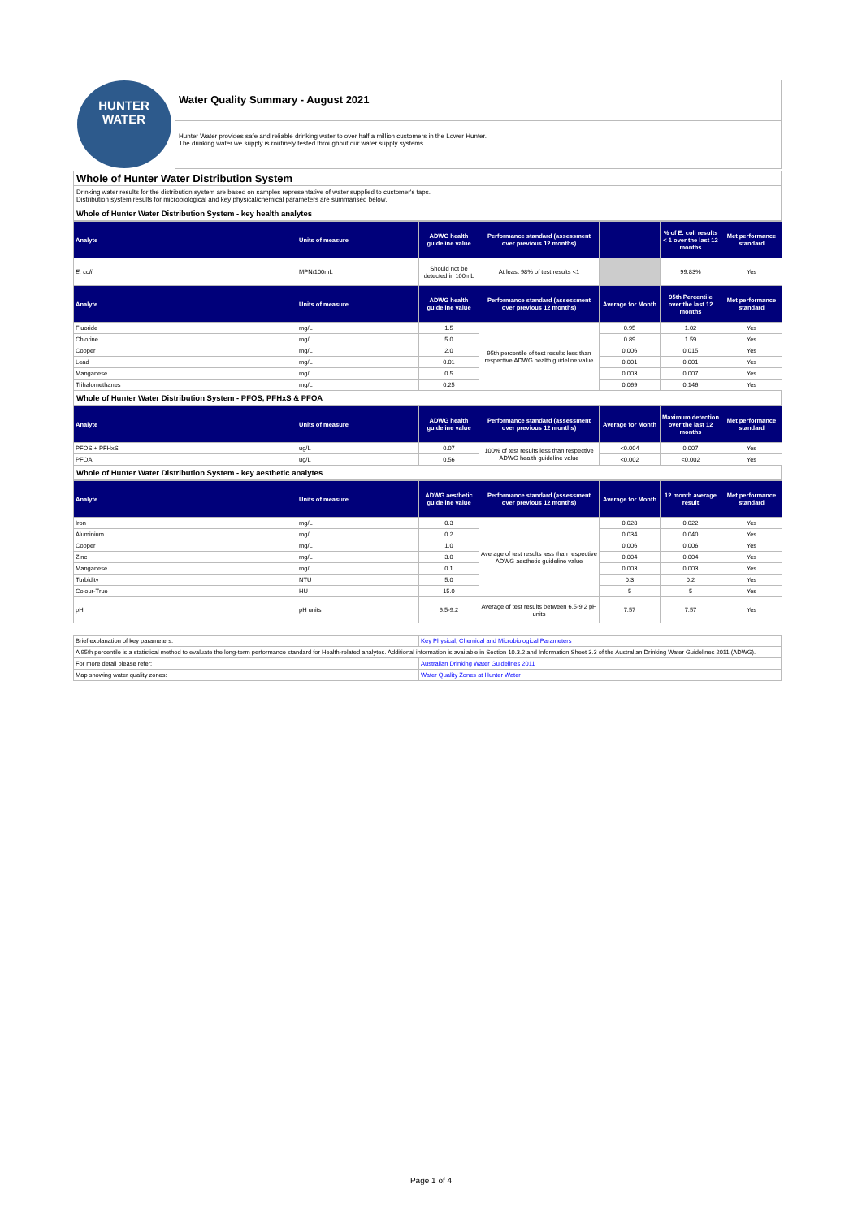HUNTER
WATER
Water Quality Summary - August 2021
Hunter Water provides safe and reliable drinking water to over half a million customers in the Lower Hunter.
The drinking water we supply is routinely tested throughout our water supply systems.
Whole of Hunter Water Distribution System
Drinking water results for the distribution system are based on samples representative of water supplied to customer's taps.
Distribution system results for microbiological and key physical/chemical parameters are summarised below.
Whole of Hunter Water Distribution System - key health analytes
| Analyte | Units of measure | ADWG health guideline value | Performance standard (assessment over previous 12 months) | | % of E. coli results < 1 over the last 12 months | Met performance standard |
| --- | --- | --- | --- | --- | --- | --- |
| E. coli | MPN/100mL | Should not be detected in 100mL | At least 98% of test results <1 | | 99.83% | Yes |
| Analyte | Units of measure | ADWG health guideline value | Performance standard (assessment over previous 12 months) | Average for Month | 95th Percentile over the last 12 months | Met performance standard |
| Fluoride | mg/L | 1.5 | 95th percentile of test results less than respective ADWG health guideline value | 0.95 | 1.02 | Yes |
| Chlorine | mg/L | 5.0 | | 0.89 | 1.59 | Yes |
| Copper | mg/L | 2.0 | | 0.006 | 0.015 | Yes |
| Lead | mg/L | 0.01 | | 0.001 | 0.001 | Yes |
| Manganese | mg/L | 0.5 | | 0.003 | 0.007 | Yes |
| Trihalomethanes | mg/L | 0.25 | | 0.069 | 0.146 | Yes |
Whole of Hunter Water Distribution System - PFOS, PFHxS & PFOA
| Analyte | Units of measure | ADWG health guideline value | Performance standard (assessment over previous 12 months) | Average for Month | Maximum detection over the last 12 months | Met performance standard |
| --- | --- | --- | --- | --- | --- | --- |
| PFOS + PFHxS | ug/L | 0.07 | 100% of test results less than respective ADWG health guideline value | <0.004 | 0.007 | Yes |
| PFOA | ug/L | 0.56 | | <0.002 | <0.002 | Yes |
Whole of Hunter Water Distribution System - key aesthetic analytes
| Analyte | Units of measure | ADWG aesthetic guideline value | Performance standard (assessment over previous 12 months) | Average for Month | 12 month average result | Met performance standard |
| --- | --- | --- | --- | --- | --- | --- |
| Iron | mg/L | 0.3 | Average of test results less than respective ADWG aesthetic guideline value | 0.028 | 0.022 | Yes |
| Aluminium | mg/L | 0.2 | | 0.034 | 0.040 | Yes |
| Copper | mg/L | 1.0 | | 0.006 | 0.006 | Yes |
| Zinc | mg/L | 3.0 | | 0.004 | 0.004 | Yes |
| Manganese | mg/L | 0.1 | | 0.003 | 0.003 | Yes |
| Turbidity | NTU | 5.0 | | 0.3 | 0.2 | Yes |
| Colour-True | HU | 15.0 | | 5 | 5 | Yes |
| pH | pH units | 6.5-9.2 | Average of test results between 6.5-9.2 pH units | 7.57 | 7.57 | Yes |
| Brief explanation of key parameters: | Key Physical, Chemical and Microbiological Parameters |
| A 95th percentile is a statistical method to evaluate the long-term performance standard for Health-related analytes. Additional information is available in Section 10.3.2 and Information Sheet 3.3 of the Australian Drinking Water Guidelines 2011 (ADWG). | |
| For more detail please refer: | Australian Drinking Water Guidelines 2011 |
| Map showing water quality zones: | Water Quality Zones at Hunter Water |
Page 1 of 4